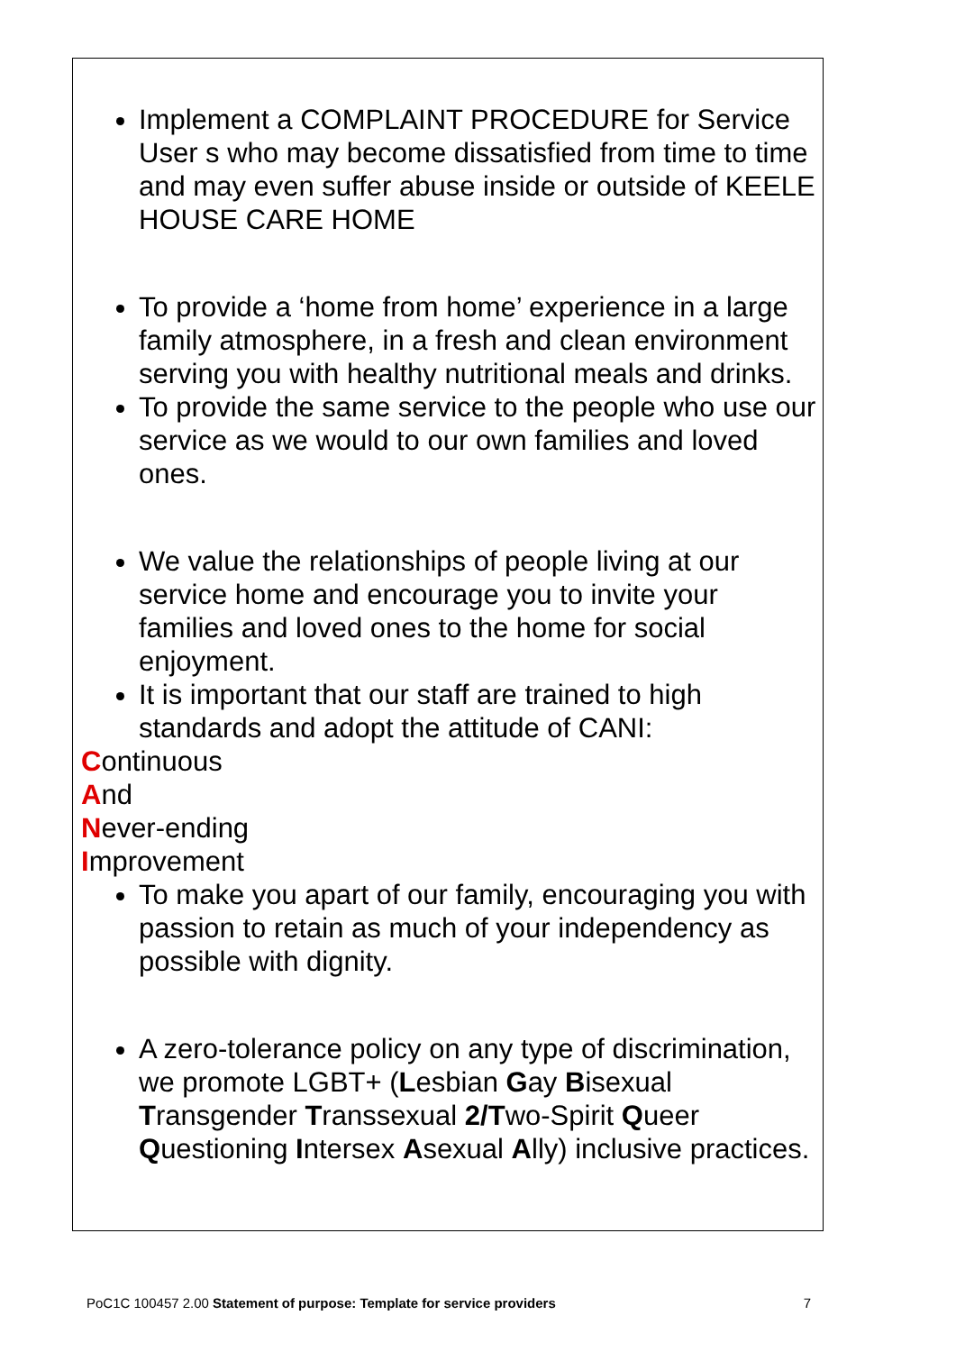Implement a COMPLAINT PROCEDURE for Service User s who may become dissatisfied from time to time and may even suffer abuse inside or outside of KEELE HOUSE CARE HOME
To provide a ‘home from home’ experience in a large family atmosphere, in a fresh and clean environment serving you with healthy nutritional meals and drinks.
To provide the same service to the people who use our service as we would to our own families and loved ones.
We value the relationships of people living at our service home and encourage you to invite your families and loved ones to the home for social enjoyment.
It is important that our staff are trained to high standards and adopt the attitude of CANI:
Continuous
And
Never-ending
Improvement
To make you apart of our family, encouraging you with passion to retain as much of your independency as possible with dignity.
A zero-tolerance policy on any type of discrimination, we promote LGBT+ (Lesbian Gay Bisexual Transgender Transsexual 2/Two-Spirit Queer Questioning Intersex Asexual Ally) inclusive practices.
PoC1C 100457 2.00 Statement of purpose: Template for service providers 7